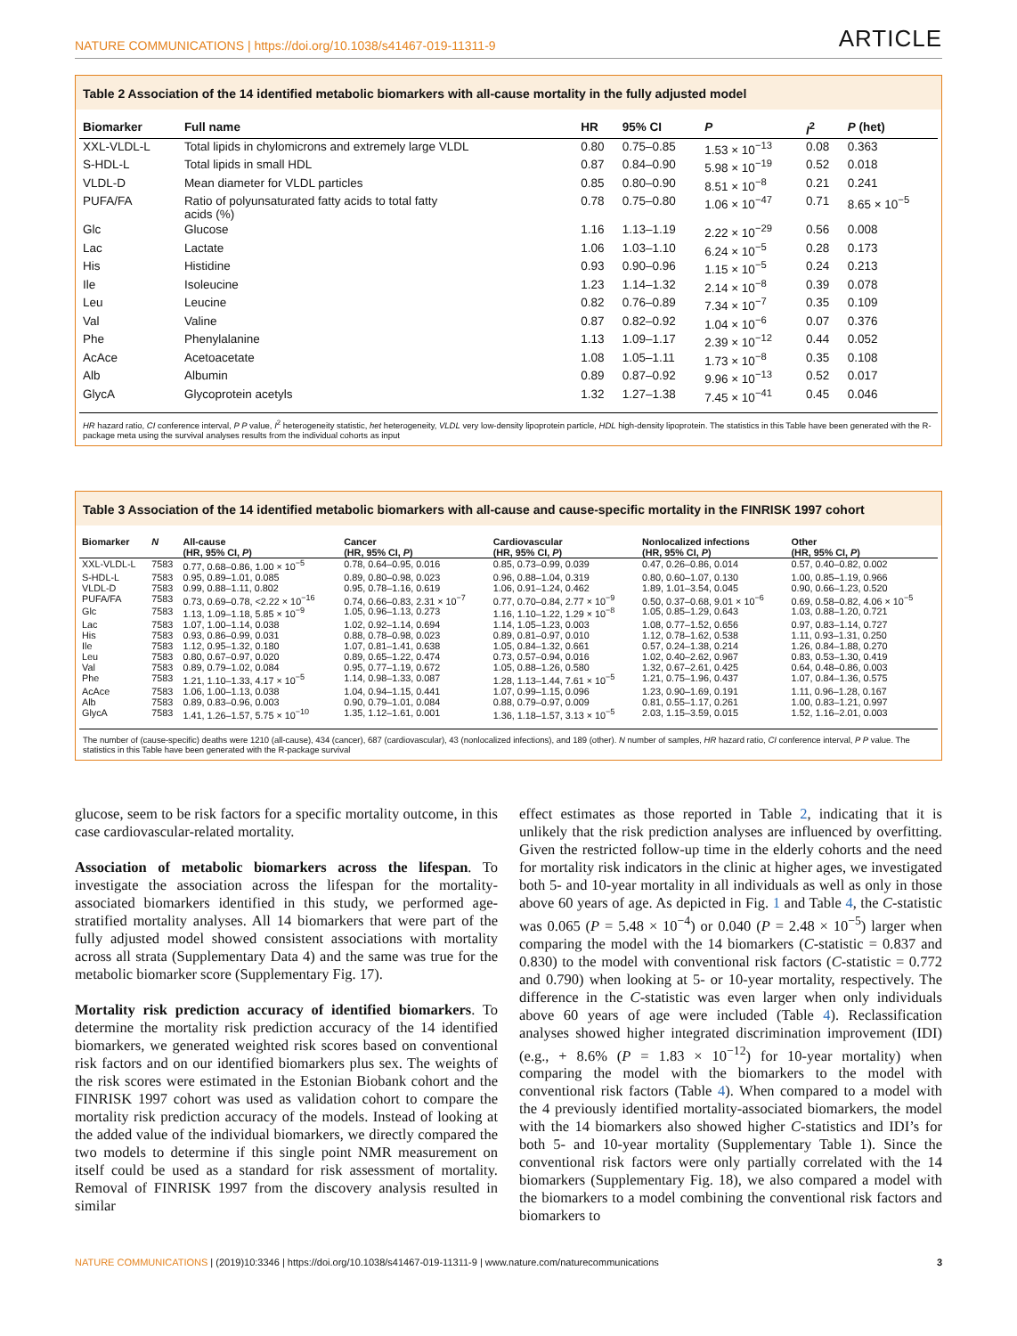NATURE COMMUNICATIONS | https://doi.org/10.1038/s41467-019-11311-9 ARTICLE
Table 2 Association of the 14 identified metabolic biomarkers with all-cause mortality in the fully adjusted model
| Biomarker | Full name | HR | 95% CI | P | I<sup>2</sup> | P (het) |
| --- | --- | --- | --- | --- | --- | --- |
| XXL-VLDL-L | Total lipids in chylomicrons and extremely large VLDL | 0.80 | 0.75–0.85 | 1.53 × 10<sup>−13</sup> | 0.08 | 0.363 |
| S-HDL-L | Total lipids in small HDL | 0.87 | 0.84–0.90 | 5.98 × 10<sup>−19</sup> | 0.52 | 0.018 |
| VLDL-D | Mean diameter for VLDL particles | 0.85 | 0.80–0.90 | 8.51 × 10<sup>−8</sup> | 0.21 | 0.241 |
| PUFA/FA | Ratio of polyunsaturated fatty acids to total fatty acids (%) | 0.78 | 0.75–0.80 | 1.06 × 10<sup>−47</sup> | 0.71 | 8.65 × 10<sup>−5</sup> |
| Glc | Glucose | 1.16 | 1.13–1.19 | 2.22 × 10<sup>−29</sup> | 0.56 | 0.008 |
| Lac | Lactate | 1.06 | 1.03–1.10 | 6.24 × 10<sup>−5</sup> | 0.28 | 0.173 |
| His | Histidine | 0.93 | 0.90–0.96 | 1.15 × 10<sup>−5</sup> | 0.24 | 0.213 |
| Ile | Isoleucine | 1.23 | 1.14–1.32 | 2.14 × 10<sup>−8</sup> | 0.39 | 0.078 |
| Leu | Leucine | 0.82 | 0.76–0.89 | 7.34 × 10<sup>−7</sup> | 0.35 | 0.109 |
| Val | Valine | 0.87 | 0.82–0.92 | 1.04 × 10<sup>−6</sup> | 0.07 | 0.376 |
| Phe | Phenylalanine | 1.13 | 1.09–1.17 | 2.39 × 10<sup>−12</sup> | 0.44 | 0.052 |
| AcAce | Acetoacetate | 1.08 | 1.05–1.11 | 1.73 × 10<sup>−8</sup> | 0.35 | 0.108 |
| Alb | Albumin | 0.89 | 0.87–0.92 | 9.96 × 10<sup>−13</sup> | 0.52 | 0.017 |
| GlycA | Glycoprotein acetyls | 1.32 | 1.27–1.38 | 7.45 × 10<sup>−41</sup> | 0.45 | 0.046 |
HR hazard ratio, CI conference interval, P P value, I<sup>2</sup> heterogeneity statistic, het heterogeneity, VLDL very low-density lipoprotein particle, HDL high-density lipoprotein. The statistics in this Table have been generated with the R-package meta using the survival analyses results from the individual cohorts as input
Table 3 Association of the 14 identified metabolic biomarkers with all-cause and cause-specific mortality in the FINRISK 1997 cohort
| Biomarker | N | All-cause (HR, 95% CI, P ) | Cancer (HR, 95% CI, P ) | Cardiovascular (HR, 95% CI, P ) | Nonlocalized infections (HR, 95% CI, P ) | Other (HR, 95% CI, P ) |
| --- | --- | --- | --- | --- | --- | --- |
| XXL-VLDL-L | 7583 | 0.77, 0.68–0.86, 1.00 × 10<sup>−5</sup> | 0.78, 0.64–0.95, 0.016 | 0.85, 0.73–0.99, 0.039 | 0.47, 0.26–0.86, 0.014 | 0.57, 0.40–0.82, 0.002 |
| S-HDL-L | 7583 | 0.95, 0.89–1.01, 0.085 | 0.89, 0.80–0.98, 0.023 | 0.96, 0.88–1.04, 0.319 | 0.80, 0.60–1.07, 0.130 | 1.00, 0.85–1.19, 0.966 |
| VLDL-D | 7583 | 0.99, 0.88–1.11, 0.802 | 0.95, 0.78–1.16, 0.619 | 1.06, 0.91–1.24, 0.462 | 1.89, 1.01–3.54, 0.045 | 0.90, 0.66–1.23, 0.520 |
| PUFA/FA | 7583 | 0.73, 0.69–0.78, <2.22 × 10<sup>−16</sup> | 0.74, 0.66–0.83, 2.31 × 10<sup>−7</sup> | 0.77, 0.70–0.84, 2.77 × 10<sup>−9</sup> | 0.50, 0.37–0.68, 9.01 × 10<sup>−6</sup> | 0.69, 0.58–0.82, 4.06 × 10<sup>−5</sup> |
| Glc | 7583 | 1.13, 1.09–1.18, 5.85 × 10<sup>−9</sup> | 1.05, 0.96–1.13, 0.273 | 1.16, 1.10–1.22, 1.29 × 10<sup>−8</sup> | 1.05, 0.85–1.29, 0.643 | 1.03, 0.88–1.20, 0.721 |
| Lac | 7583 | 1.07, 1.00–1.14, 0.038 | 1.02, 0.92–1.14, 0.694 | 1.14, 1.05–1.23, 0.003 | 1.08, 0.77–1.52, 0.656 | 0.97, 0.83–1.14, 0.727 |
| His | 7583 | 0.93, 0.86–0.99, 0.031 | 0.88, 0.78–0.98, 0.023 | 0.89, 0.81–0.97, 0.010 | 1.12, 0.78–1.62, 0.538 | 1.11, 0.93–1.31, 0.250 |
| Ile | 7583 | 1.12, 0.95–1.32, 0.180 | 1.07, 0.81–1.41, 0.638 | 1.05, 0.84–1.32, 0.661 | 0.57, 0.24–1.38, 0.214 | 1.26, 0.84–1.88, 0.270 |
| Leu | 7583 | 0.80, 0.67–0.97, 0.020 | 0.89, 0.65–1.22, 0.474 | 0.73, 0.57–0.94, 0.016 | 1.02, 0.40–2.62, 0.967 | 0.83, 0.53–1.30, 0.419 |
| Val | 7583 | 0.89, 0.79–1.02, 0.084 | 0.95, 0.77–1.19, 0.672 | 1.05, 0.88–1.26, 0.580 | 1.32, 0.67–2.61, 0.425 | 0.64, 0.48–0.86, 0.003 |
| Phe | 7583 | 1.21, 1.10–1.33, 4.17 × 10<sup>−5</sup> | 1.14, 0.98–1.33, 0.087 | 1.28, 1.13–1.44, 7.61 × 10<sup>−5</sup> | 1.21, 0.75–1.96, 0.437 | 1.07, 0.84–1.36, 0.575 |
| AcAce | 7583 | 1.06, 1.00–1.13, 0.038 | 1.04, 0.94–1.15, 0.441 | 1.07, 0.99–1.15, 0.096 | 1.23, 0.90–1.69, 0.191 | 1.11, 0.96–1.28, 0.167 |
| Alb | 7583 | 0.89, 0.83–0.96, 0.003 | 0.90, 0.79–1.01, 0.084 | 0.88, 0.79–0.97, 0.009 | 0.81, 0.55–1.17, 0.261 | 1.00, 0.83–1.21, 0.997 |
| GlycA | 7583 | 1.41, 1.26–1.57, 5.75 × 10<sup>−10</sup> | 1.35, 1.12–1.61, 0.001 | 1.36, 1.18–1.57, 3.13 × 10<sup>−5</sup> | 2.03, 1.15–3.59, 0.015 | 1.52, 1.16–2.01, 0.003 |
The number of (cause-specific) deaths were 1210 (all-cause), 434 (cancer), 687 (cardiovascular), 43 (nonlocalized infections), and 189 (other). N number of samples, HR hazard ratio, CI conference interval, P P value. The statistics in this Table have been generated with the R-package survival
glucose, seem to be risk factors for a specific mortality outcome, in this case cardiovascular-related mortality.
Association of metabolic biomarkers across the lifespan. To investigate the association across the lifespan for the mortality-associated biomarkers identified in this study, we performed age-stratified mortality analyses. All 14 biomarkers that were part of the fully adjusted model showed consistent associations with mortality across all strata (Supplementary Data 4) and the same was true for the metabolic biomarker score (Supplementary Fig. 17).
Mortality risk prediction accuracy of identified biomarkers. To determine the mortality risk prediction accuracy of the 14 identified biomarkers, we generated weighted risk scores based on conventional risk factors and on our identified biomarkers plus sex. The weights of the risk scores were estimated in the Estonian Biobank cohort and the FINRISK 1997 cohort was used as validation cohort to compare the mortality risk prediction accuracy of the models. Instead of looking at the added value of the individual biomarkers, we directly compared the two models to determine if this single point NMR measurement on itself could be used as a standard for risk assessment of mortality. Removal of FINRISK 1997 from the discovery analysis resulted in similar
effect estimates as those reported in Table 2, indicating that it is unlikely that the risk prediction analyses are influenced by overfitting. Given the restricted follow-up time in the elderly cohorts and the need for mortality risk indicators in the clinic at higher ages, we investigated both 5- and 10-year mortality in all individuals as well as only in those above 60 years of age. As depicted in Fig. 1 and Table 4, the C-statistic was 0.065 (P = 5.48 × 10<sup>−4</sup>) or 0.040 (P = 2.48 × 10<sup>−5</sup>) larger when comparing the model with the 14 biomarkers (C-statistic = 0.837 and 0.830) to the model with conventional risk factors (C-statistic = 0.772 and 0.790) when looking at 5- or 10-year mortality, respectively. The difference in the C-statistic was even larger when only individuals above 60 years of age were included (Table 4). Reclassification analyses showed higher integrated discrimination improvement (IDI) (e.g., + 8.6% (P = 1.83 × 10<sup>−12</sup>) for 10-year mortality) when comparing the model with the biomarkers to the model with conventional risk factors (Table 4). When compared to a model with the 4 previously identified mortality-associated biomarkers, the model with the 14 biomarkers also showed higher C-statistics and IDI’s for both 5- and 10-year mortality (Supplementary Table 1). Since the conventional risk factors were only partially correlated with the 14 biomarkers (Supplementary Fig. 18), we also compared a model with the biomarkers to a model combining the conventional risk factors and biomarkers to
NATURE COMMUNICATIONS | (2019)10:3346 | https://doi.org/10.1038/s41467-019-11311-9 | www.nature.com/naturecommunications 3